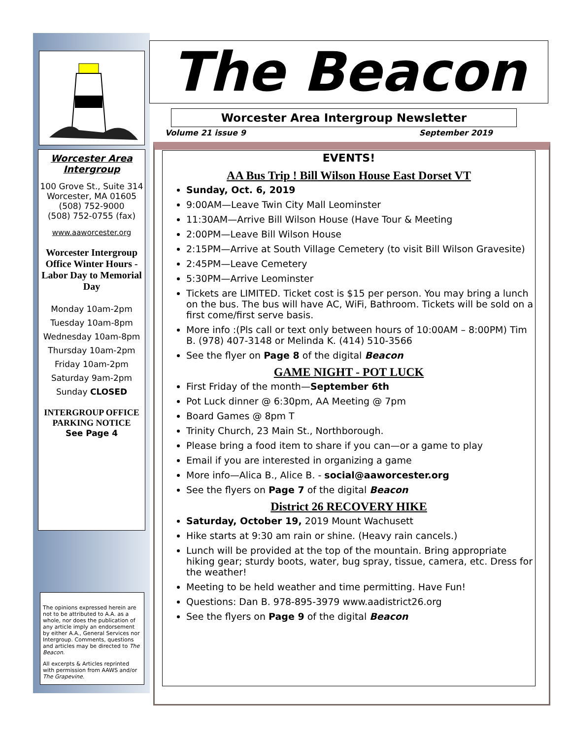Worcester Area Intergroup
100 Grove St., Suite 314 Worcester, MA 01605
(508) 752-9000
(508) 752-0755 (fax)
www.aaworcester.org
Worcester Intergroup Office Winter Hours - Labor Day to Memorial Day
Monday 10am-2pm
Tuesday 10am-8pm
Wednesday 10am-8pm
Thursday 10am-2pm
Friday 10am-2pm
Saturday 9am-2pm
Sunday CLOSED
INTERGROUP OFFICE PARKING NOTICE
See Page 4
The opinions expressed herein are not to be attributed to A.A. as a whole, nor does the publication of any article imply an endorsement by either A.A., General Services nor Intergroup. Comments, questions and articles may be directed to The Beacon.
All excerpts & Articles reprinted with permission from AAWS and/or The Grapevine.
The Beacon
Worcester Area Intergroup Newsletter
Volume 21 issue 9 September 2019
EVENTS!
AA Bus Trip ! Bill Wilson House East Dorset VT
Sunday, Oct. 6, 2019
9:00AM—Leave Twin City Mall Leominster
11:30AM—Arrive Bill Wilson House (Have Tour & Meeting
2:00PM—Leave Bill Wilson House
2:15PM—Arrive at South Village Cemetery (to visit Bill Wilson Gravesite)
2:45PM—Leave Cemetery
5:30PM—Arrive Leominster
Tickets are LIMITED. Ticket cost is $15 per person. You may bring a lunch on the bus. The bus will have AC, WiFi, Bathroom. Tickets will be sold on a first come/first serve basis.
More info :(Pls call or text only between hours of 10:00AM – 8:00PM) Tim B. (978) 407-3148 or Melinda K. (414) 510-3566
See the flyer on Page 8 of the digital Beacon
GAME NIGHT - POT LUCK
First Friday of the month—September 6th
Pot Luck dinner @ 6:30pm, AA Meeting @ 7pm
Board Games @ 8pm T
Trinity Church, 23 Main St., Northborough.
Please bring a food item to share if you can—or a game to play
Email if you are interested in organizing a game
More info—Alica B., Alice B. - social@aaworcester.org
See the flyers on Page 7 of the digital Beacon
District 26 RECOVERY HIKE
Saturday, October 19, 2019 Mount Wachusett
Hike starts at 9:30 am rain or shine. (Heavy rain cancels.)
Lunch will be provided at the top of the mountain. Bring appropriate hiking gear; sturdy boots, water, bug spray, tissue, camera, etc. Dress for the weather!
Meeting to be held weather and time permitting. Have Fun!
Questions: Dan B. 978-895-3979 www.aadistrict26.org
See the flyers on Page 9 of the digital Beacon